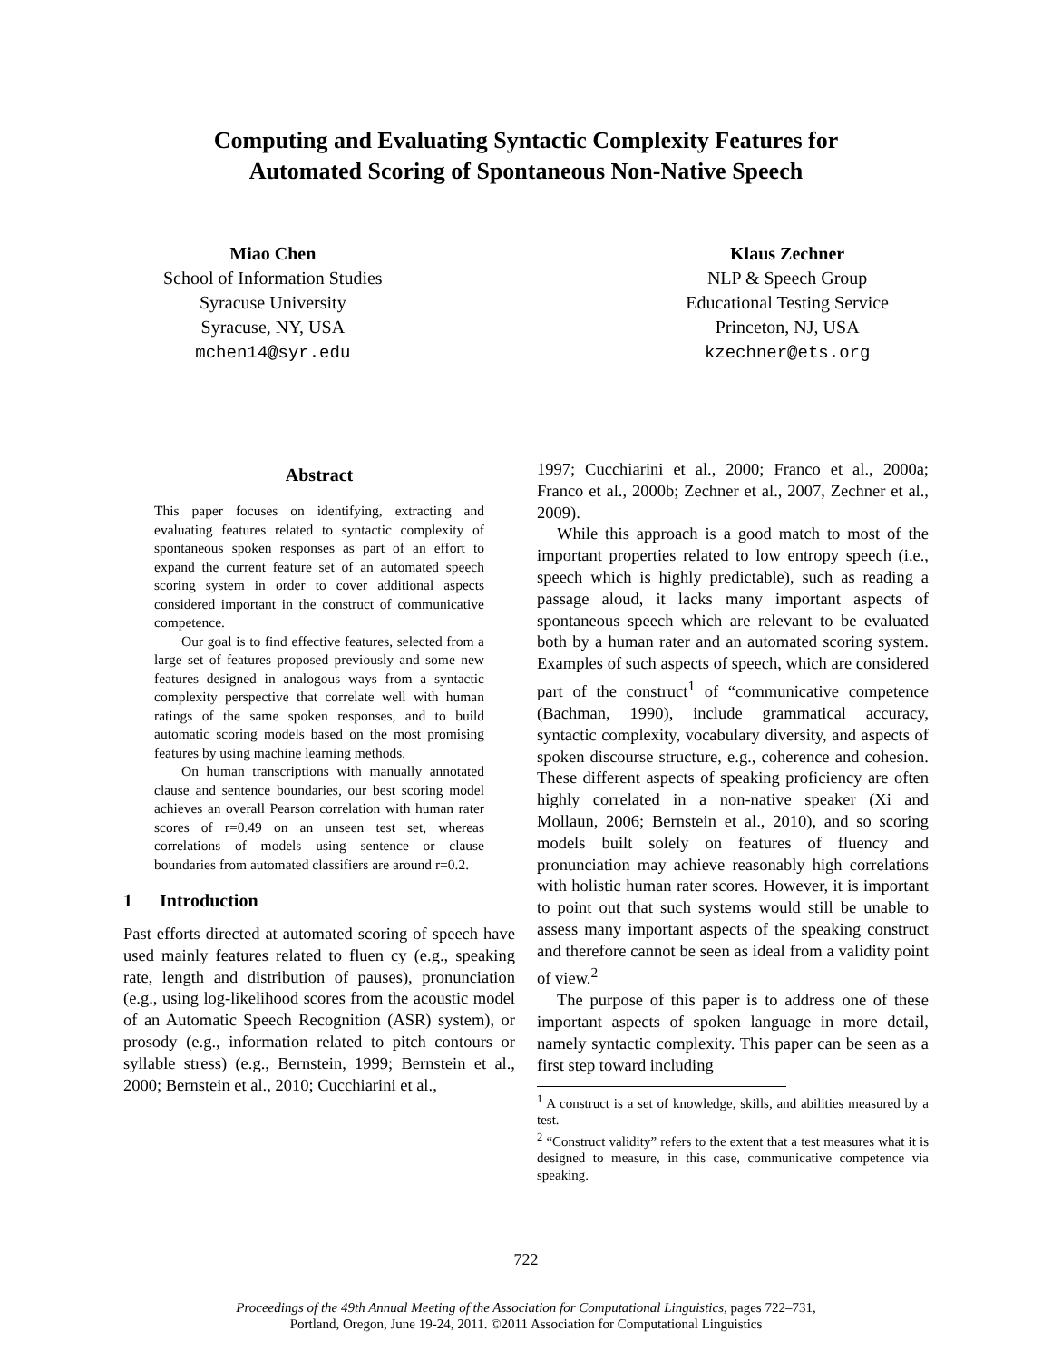Computing and Evaluating Syntactic Complexity Features for
Automated Scoring of Spontaneous Non-Native Speech
Miao Chen
School of Information Studies
Syracuse University
Syracuse, NY, USA
mchen14@syr.edu
Klaus Zechner
NLP & Speech Group
Educational Testing Service
Princeton, NJ, USA
kzechner@ets.org
Abstract
This paper focuses on identifying, extracting and evaluating features related to syntactic complexity of spontaneous spoken responses as part of an effort to expand the current feature set of an automated speech scoring system in order to cover additional aspects considered important in the construct of communicative competence.
Our goal is to find effective features, selected from a large set of features proposed previously and some new features designed in analogous ways from a syntactic complexity perspective that correlate well with human ratings of the same spoken responses, and to build automatic scoring models based on the most promising features by using machine learning methods.
On human transcriptions with manually annotated clause and sentence boundaries, our best scoring model achieves an overall Pearson correlation with human rater scores of r=0.49 on an unseen test set, whereas correlations of models using sentence or clause boundaries from automated classifiers are around r=0.2.
1 Introduction
Past efforts directed at automated scoring of speech have used mainly features related to fluen cy (e.g., speaking rate, length and distribution of pauses), pronunciation (e.g., using log-likelihood scores from the acoustic model of an Automatic Speech Recognition (ASR) system), or prosody (e.g., information related to pitch contours or syllable stress) (e.g., Bernstein, 1999; Bernstein et al., 2000; Bernstein et al., 2010; Cucchiarini et al.,
1997; Cucchiarini et al., 2000; Franco et al., 2000a; Franco et al., 2000b; Zechner et al., 2007, Zechner et al., 2009).
While this approach is a good match to most of the important properties related to low entropy speech (i.e., speech which is highly predictable), such as reading a passage aloud, it lacks many important aspects of spontaneous speech which are relevant to be evaluated both by a human rater and an automated scoring system. Examples of such aspects of speech, which are considered part of the construct<sup>1</sup> of “communicative competence (Bachman, 1990), include grammatical accuracy, syntactic complexity, vocabulary diversity, and aspects of spoken discourse structure, e.g., coherence and cohesion. These different aspects of speaking proficiency are often highly correlated in a non-native speaker (Xi and Mollaun, 2006; Bernstein et al., 2010), and so scoring models built solely on features of fluency and pronunciation may achieve reasonably high correlations with holistic human rater scores. However, it is important to point out that such systems would still be unable to assess many important aspects of the speaking construct and therefore cannot be seen as ideal from a validity point of view.<sup>2</sup>
The purpose of this paper is to address one of these important aspects of spoken language in more detail, namely syntactic complexity. This paper can be seen as a first step toward including
<sup>1</sup> A construct is a set of knowledge, skills, and abilities measured by a test.
<sup>2</sup> “Construct validity” refers to the extent that a test measures what it is designed to measure, in this case, communicative competence via speaking.
722
Proceedings of the 49th Annual Meeting of the Association for Computational Linguistics, pages 722–731,
Portland, Oregon, June 19-24, 2011. ©2011 Association for Computational Linguistics